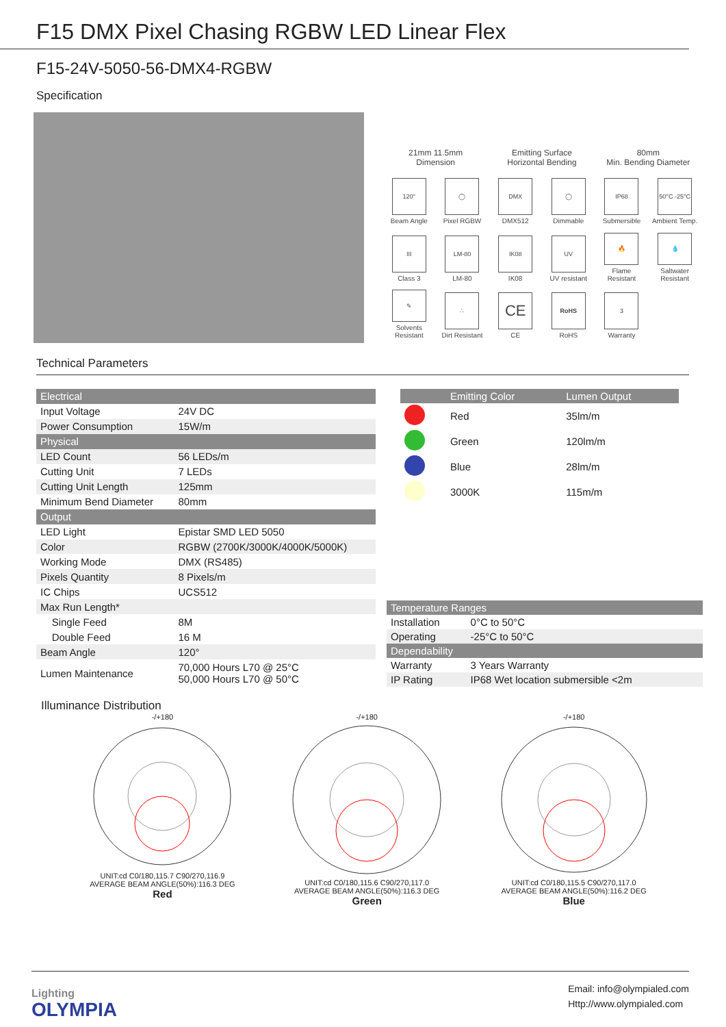F15 DMX Pixel Chasing RGBW LED Linear Flex
F15-24V-5050-56-DMX4-RGBW
Specification
21mm 11.5mm
Dimension
Emitting Surface
Horizontal Bending
80mm
Min. Bending Diameter
120°
Beam Angle
◯
Pixel RGBW
DMX
DMX512
◯
Dimmable
IP68
Submersible
50°C -25°C
Ambient Temp.
III
Class 3
LM-80
LM-80
IK08
IK08
UV
UV resistant
🔥
Flame Resistant
💧
Saltwater Resistant
✎
Solvents Resistant
∴
Dirt Resistant
CE
CE
RoHS
RoHS
3
Warranty
Technical Parameters
| Electrical | |
| Input Voltage | 24V DC |
| Power Consumption | 15W/m |
| Physical | |
| LED Count | 56 LEDs/m |
| Cutting Unit | 7 LEDs |
| Cutting Unit Length | 125mm |
| Minimum Bend Diameter | 80mm |
| Output | |
| LED Light | Epistar SMD LED 5050 |
| Color | RGBW (2700K/3000K/4000K/5000K) |
| Working Mode | DMX (RS485) |
| Pixels Quantity | 8 Pixels/m |
| IC Chips | UCS512 |
| Max Run Length* | |
| Single Feed | 8M |
| Double Feed | 16 M |
| Beam Angle | 120° |
| Lumen Maintenance | 70,000 Hours L70 @ 25°C 50,000 Hours L70 @ 50°C |
| | Emitting Color | Lumen Output |
| --- | --- | --- |
| | Red | 35lm/m |
| | Green | 120lm/m |
| | Blue | 28lm/m |
| | 3000K | 115m/m |
| Temperature Ranges | |
| Installation | 0°C to 50°C |
| Operating | -25°C to 50°C |
| Dependability | |
| Warranty | 3 Years Warranty |
| IP Rating | IP68 Wet location submersible <2m |
Illuminance Distribution
-/+180UNIT:cd C0/180,115.7 C90/270,116.9
AVERAGE BEAM ANGLE(50%):116.3 DEG
Red
-/+180UNIT:cd C0/180,115.6 C90/270,117.0
AVERAGE BEAM ANGLE(50%):116.3 DEG
Green
-/+180UNIT:cd C0/180,115.5 C90/270,117.0
AVERAGE BEAM ANGLE(50%):116.2 DEG
Blue
Lighting
OLYMPIA
Email: info@olympialed.com
Http://www.olympialed.com